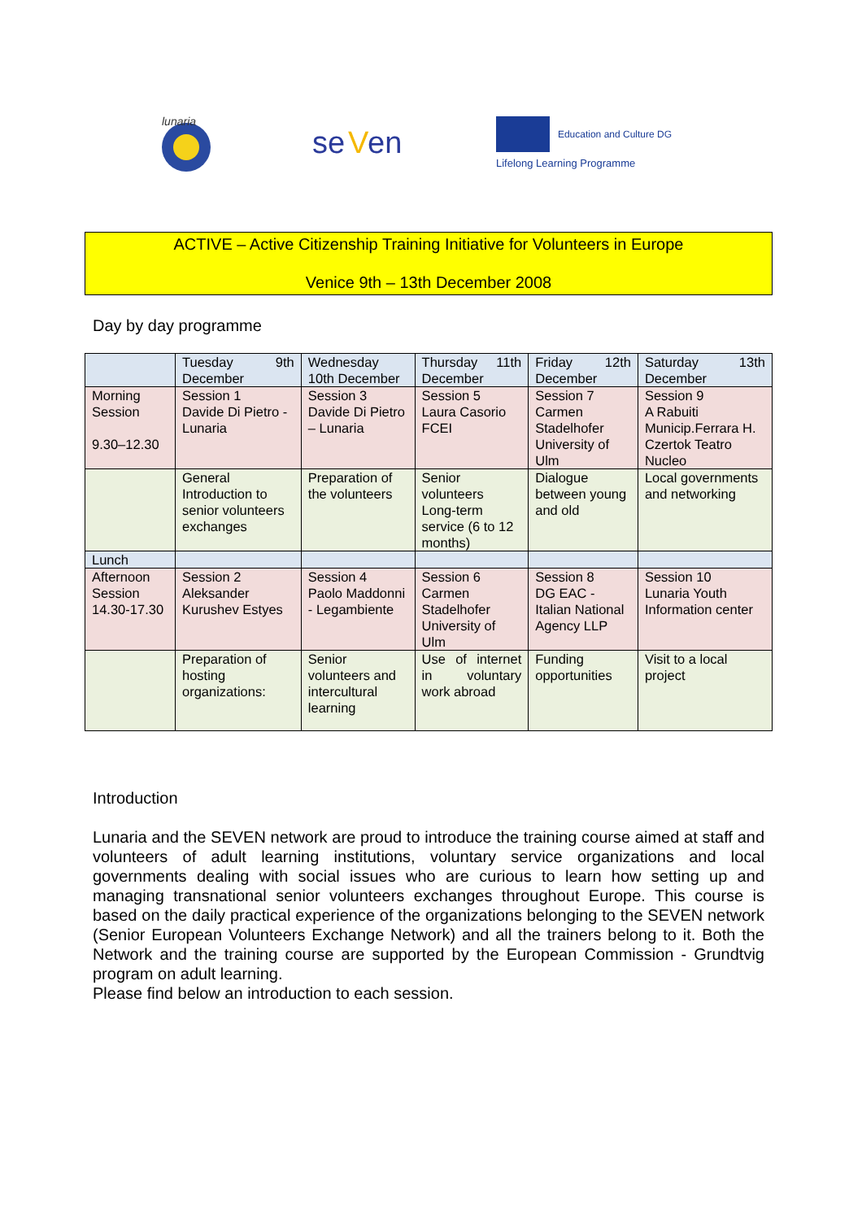lunaria
se
V
en
Education and Culture DG
Lifelong Learning Programme
ACTIVE – Active Citizenship Training Initiative for Volunteers in Europe
Venice 9th – 13th December 2008
Day by day programme
| | Tuesday 9th December | Wednesday 10th December | Thursday 11th December | Friday 12th December | Saturday 13th December |
| Morning Session 9.30–12.30 | Session 1 Davide Di Pietro - Lunaria | Session 3 Davide Di Pietro – Lunaria | Session 5 Laura Casorio FCEI | Session 7 Carmen Stadelhofer University of Ulm | Session 9 A Rabuiti Municip.Ferrara H. Czertok Teatro Nucleo |
| | General Introduction to senior volunteers exchanges | Preparation of the volunteers | Senior volunteers Long-term service (6 to 12 months) | Dialogue between young and old | Local governments and networking |
| Lunch | | | | | |
| Afternoon Session 14.30-17.30 | Session 2 Aleksander Kurushev Estyes | Session 4 Paolo Maddonni - Legambiente | Session 6 Carmen Stadelhofer University of Ulm | Session 8 DG EAC - Italian National Agency LLP | Session 10 Lunaria Youth Information center |
| | Preparation of hosting organizations: | Senior volunteers and intercultural learning | Use of internet in voluntary work abroad | Funding opportunities | Visit to a local project |
Introduction
Lunaria and the SEVEN network are proud to introduce the training course aimed at staff and volunteers of adult learning institutions, voluntary service organizations and local governments dealing with social issues who are curious to learn how setting up and managing transnational senior volunteers exchanges throughout Europe. This course is based on the daily practical experience of the organizations belonging to the SEVEN network (Senior European Volunteers Exchange Network) and all the trainers belong to it. Both the Network and the training course are supported by the European Commission - Grundtvig program on adult learning.
Please find below an introduction to each session.